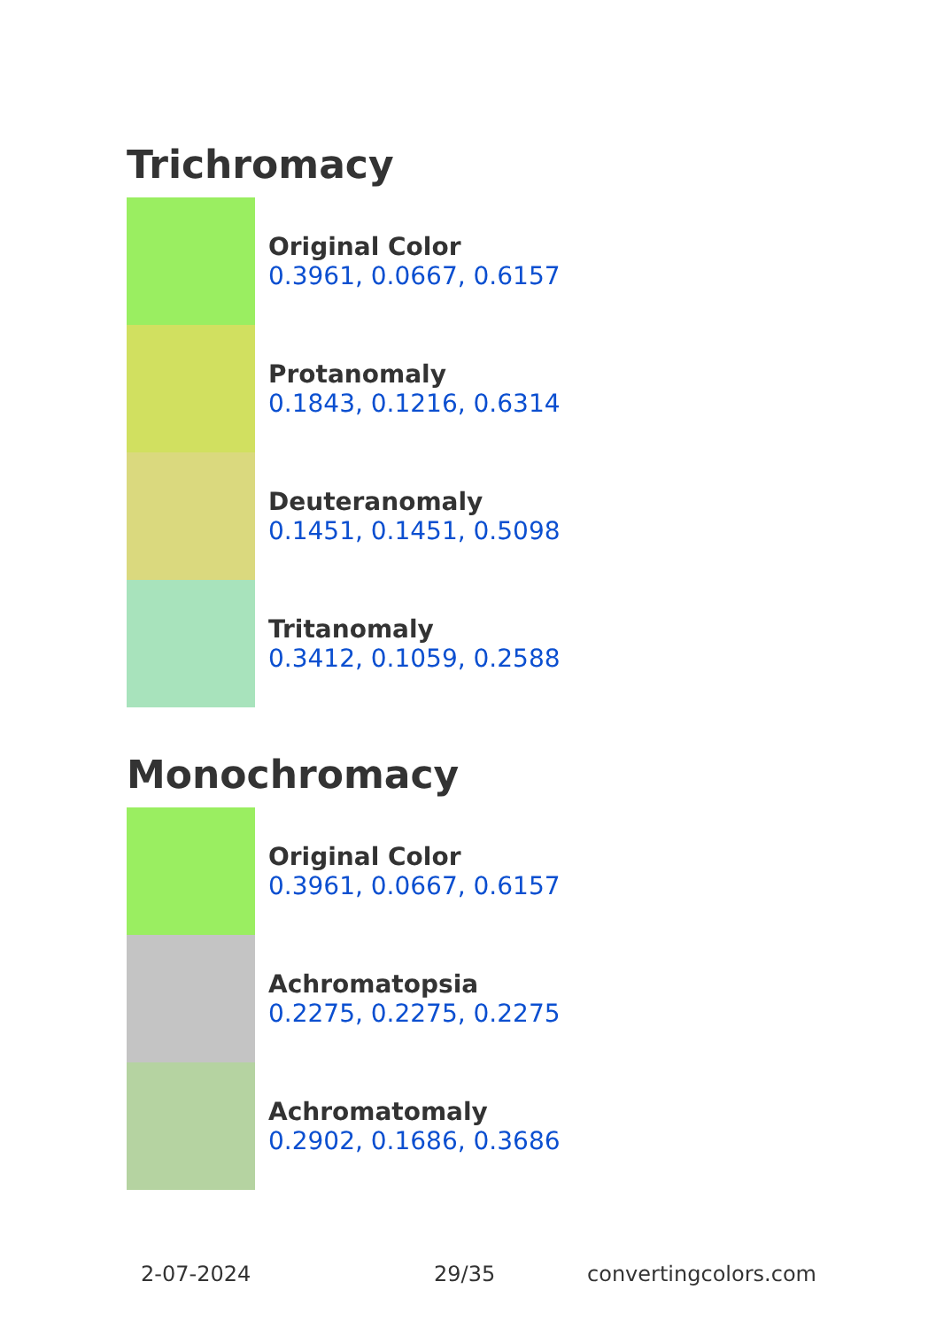Trichromacy
Original Color
0.3961, 0.0667, 0.6157
Protanomaly
0.1843, 0.1216, 0.6314
Deuteranomaly
0.1451, 0.1451, 0.5098
Tritanomaly
0.3412, 0.1059, 0.2588
Monochromacy
Original Color
0.3961, 0.0667, 0.6157
Achromatopsia
0.2275, 0.2275, 0.2275
Achromatomaly
0.2902, 0.1686, 0.3686
2-07-2024 29/35 convertingcolors.com